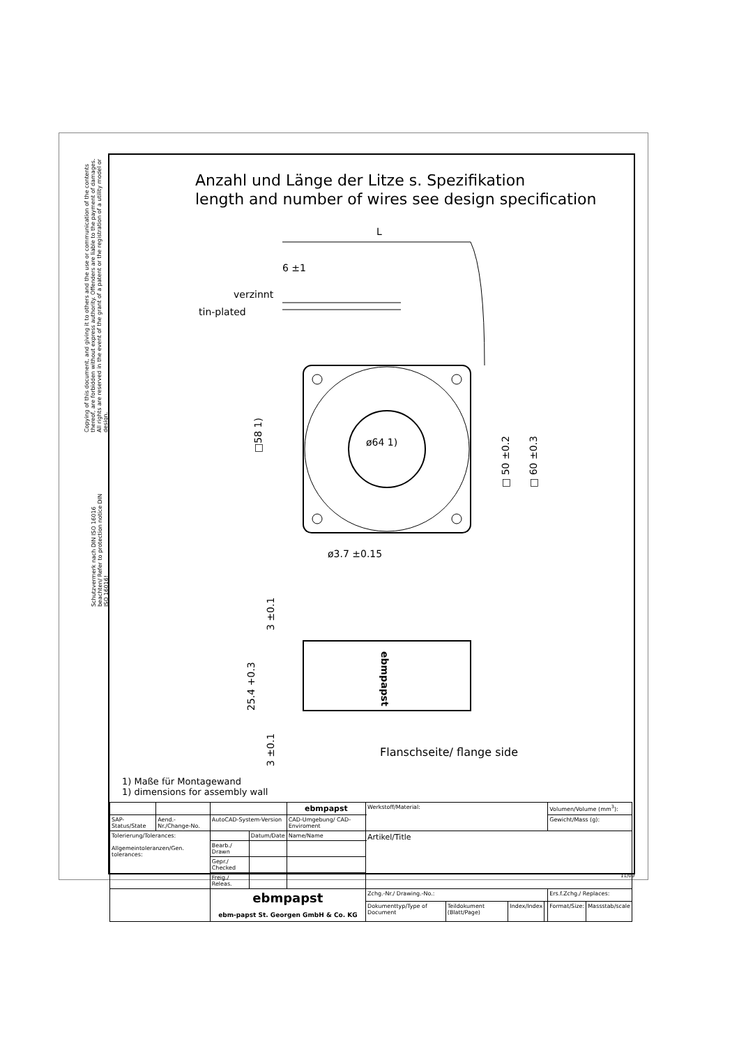Copying of this document, and giving it to others and the use or communication of the contents thereof, are forbidden without express authority. Offenders are liable to the payment of damages. All rights are reserved in the event of the grant of a patent or the registration of a utility model or design.
Schutzvermerk nach DIN ISO 16016 beachten/ Refer to protection notice DIN ISO 16016!
Anzahl und Länge der Litze s. Spezifikation
length and number of wires see design specification
L
6 ±1
verzinnt
tin-plated
ø64 1)
□58 1)
□ 50 ±0.2
□ 60 ±0.3
ø3.7 ±0.15
3 ±0.1
ebmpapst
25.4 +0.3
3 ±0.1
Flanschseite/ flange side
1) Maße für Montagewand
1) dimensions for assembly wall
| | | | | ebmpapst | Werkstoff/Material: | | | | Volumen/Volume (mm<sup>3</sup>): | |
| SAP-Status/State | Aend.-Nr./Change-No. | AutoCAD-System-Version | | CAD-Umgebung/ CAD-Enviroment | | | | | Gewicht/Mass (g): | |
| Tolerierung/Tolerances: Allgemeintoleranzen/Gen. tolerances: | | | Datum/Date | Name/Name | Artikel/Title | | | | | |
| | | Bearb./ Drawn | | | | | | | | |
| | | Gepr./ Checked | | | | | | | | |
| | | Freig./ Releas. | | | | | | | | |
| | | ebmpapst ebm-papst St. Georgen GmbH & Co. KG | | | Zchg.-Nr./ Drawing.-No.: | | | | Ers.f.Zchg./ Replaces: | |
| | | | | | Dokumenttyp/Type of Document | Teildokument (Blatt/Page) | Index/Index | | Format/Size: | Massstab/scale |
11/09